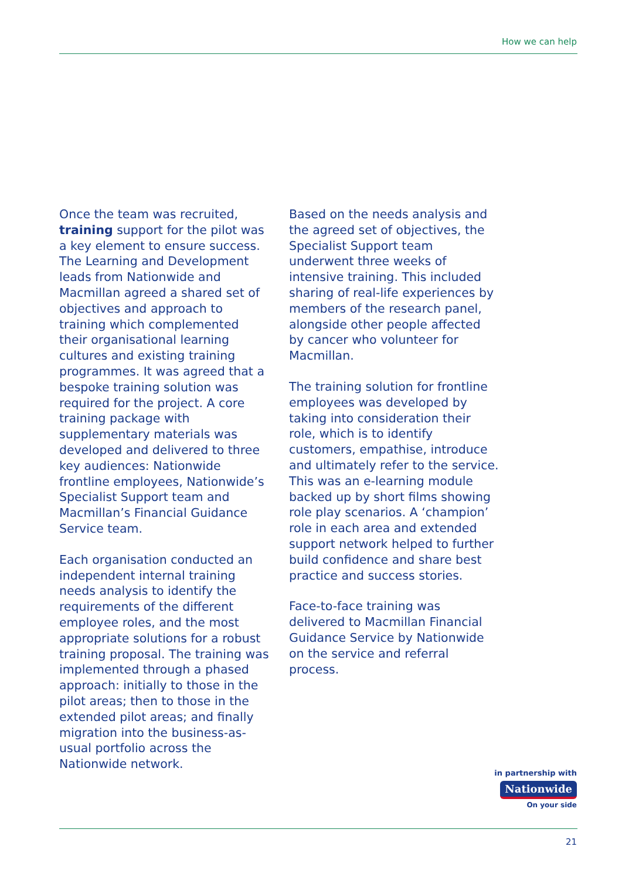How we can help
Once the team was recruited, training support for the pilot was a key element to ensure success. The Learning and Development leads from Nationwide and Macmillan agreed a shared set of objectives and approach to training which complemented their organisational learning cultures and existing training programmes. It was agreed that a bespoke training solution was required for the project. A core training package with supplementary materials was developed and delivered to three key audiences: Nationwide frontline employees, Nationwide’s Specialist Support team and Macmillan’s Financial Guidance Service team.
Each organisation conducted an independent internal training needs analysis to identify the requirements of the different employee roles, and the most appropriate solutions for a robust training proposal. The training was implemented through a phased approach: initially to those in the pilot areas; then to those in the extended pilot areas; and finally migration into the business-as-usual portfolio across the Nationwide network.
Based on the needs analysis and the agreed set of objectives, the Specialist Support team underwent three weeks of intensive training. This included sharing of real-life experiences by members of the research panel, alongside other people affected by cancer who volunteer for Macmillan.
The training solution for frontline employees was developed by taking into consideration their role, which is to identify customers, empathise, introduce and ultimately refer to the service. This was an e-learning module backed up by short films showing role play scenarios. A ‘champion’ role in each area and extended support network helped to further build confidence and share best practice and success stories.
Face-to-face training was delivered to Macmillan Financial Guidance Service by Nationwide on the service and referral process.
in partnership with
Nationwide
On your side
21